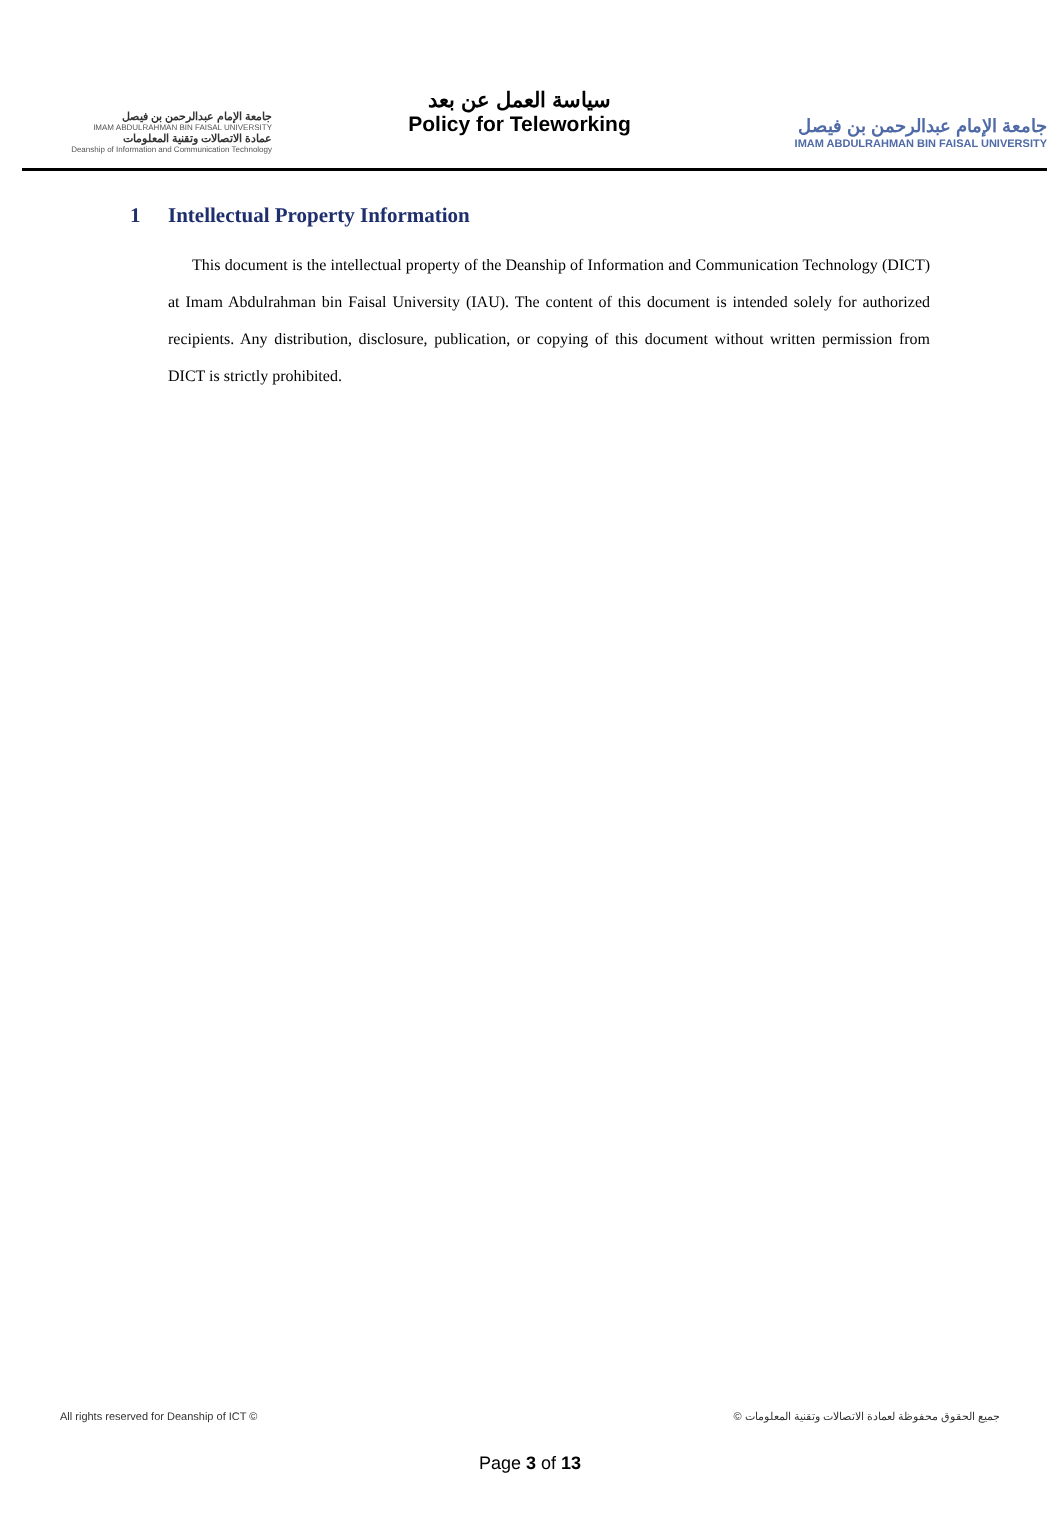جامعة الإمام عبدالرحمن بن فيصل
IMAM ABDULRAHMAN BIN FAISAL UNIVERSITY
عمادة الاتصالات وتقنية المعلومات
Deanship of Information and Communication Technology
سياسة العمل عن بعد
Policy for Teleworking
جامعة الإمام عبدالرحمن بن فيصل
IMAM ABDULRAHMAN BIN FAISAL UNIVERSITY
1 Intellectual Property Information
This document is the intellectual property of the Deanship of Information and Communication Technology (DICT) at Imam Abdulrahman bin Faisal University (IAU). The content of this document is intended solely for authorized recipients. Any distribution, disclosure, publication, or copying of this document without written permission from DICT is strictly prohibited.
All rights reserved for Deanship of ICT © © جميع الحقوق محفوظة لعمادة الاتصالات وتقنية المعلومات
Page 3 of 13